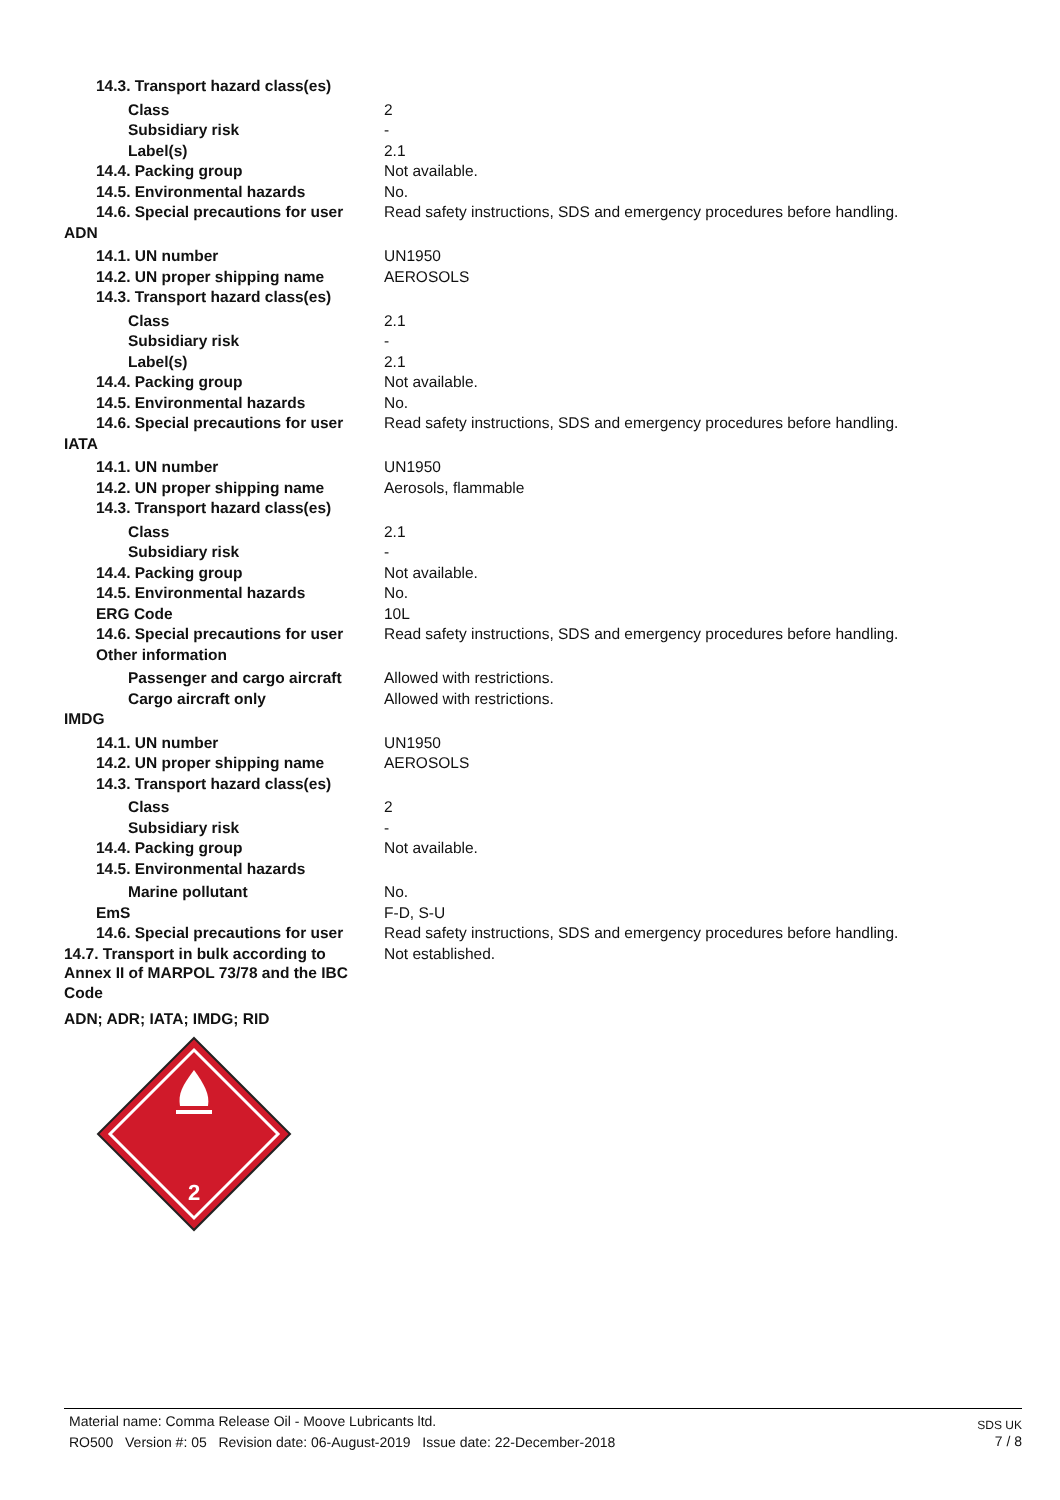| 14.3. Transport hazard class(es) | |
| Class | 2 |
| Subsidiary risk | - |
| Label(s) | 2.1 |
| 14.4. Packing group | Not available. |
| 14.5. Environmental hazards | No. |
| 14.6. Special precautions for user | Read safety instructions, SDS and emergency procedures before handling. |
| ADN | |
| 14.1. UN number | UN1950 |
| 14.2. UN proper shipping name | AEROSOLS |
| 14.3. Transport hazard class(es) | |
| Class | 2.1 |
| Subsidiary risk | - |
| Label(s) | 2.1 |
| 14.4. Packing group | Not available. |
| 14.5. Environmental hazards | No. |
| 14.6. Special precautions for user | Read safety instructions, SDS and emergency procedures before handling. |
| IATA | |
| 14.1. UN number | UN1950 |
| 14.2. UN proper shipping name | Aerosols, flammable |
| 14.3. Transport hazard class(es) | |
| Class | 2.1 |
| Subsidiary risk | - |
| 14.4. Packing group | Not available. |
| 14.5. Environmental hazards | No. |
| ERG Code | 10L |
| 14.6. Special precautions for user | Read safety instructions, SDS and emergency procedures before handling. |
| Other information | |
| Passenger and cargo aircraft | Allowed with restrictions. |
| Cargo aircraft only | Allowed with restrictions. |
| IMDG | |
| 14.1. UN number | UN1950 |
| 14.2. UN proper shipping name | AEROSOLS |
| 14.3. Transport hazard class(es) | |
| Class | 2 |
| Subsidiary risk | - |
| 14.4. Packing group | Not available. |
| 14.5. Environmental hazards | |
| Marine pollutant | No. |
| EmS | F-D, S-U |
| 14.6. Special precautions for user | Read safety instructions, SDS and emergency procedures before handling. |
| 14.7. Transport in bulk according to Annex II of MARPOL 73/78 and the IBC Code | Not established. |
| ADN; ADR; IATA; IMDG; RID | |
2
Material name: Comma Release Oil - Moove Lubricants ltd.
RO500 Version #: 05 Revision date: 06-August-2019 Issue date: 22-December-2018
SDS UK
7 / 8